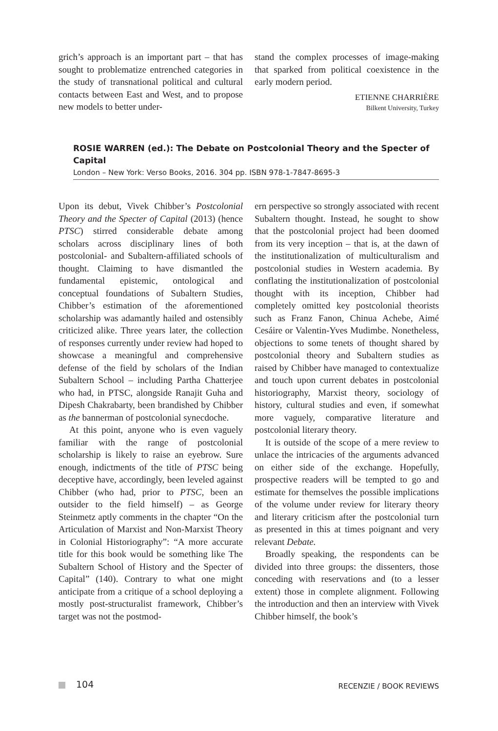grich’s approach is an important part – that has sought to problematize entrenched categories in the study of transnational political and cultural contacts between East and West, and to propose new models to better under-
stand the complex processes of image-making that sparked from political coexistence in the early modern period.
ETIENNE CHARRIÈRE
Bilkent University, Turkey
ROSIE WARREN (ed.): The Debate on Postcolonial Theory and the Specter of Capital
London – New York: Verso Books, 2016. 304 pp. ISBN 978-1-7847-8695-3
Upon its debut, Vivek Chibber’s Postcolonial Theory and the Specter of Capital (2013) (hence PTSC) stirred considerable debate among scholars across disciplinary lines of both postcolonial- and Subaltern-affiliated schools of thought. Claiming to have dismantled the fundamental epistemic, ontological and conceptual foundations of Subaltern Studies, Chibber’s estimation of the aforementioned scholarship was adamantly hailed and ostensibly criticized alike. Three years later, the collection of responses currently under review had hoped to showcase a meaningful and comprehensive defense of the field by scholars of the Indian Subaltern School – including Partha Chatterjee who had, in PTSC, alongside Ranajit Guha and Dipesh Chakrabarty, been brandished by Chibber as the bannerman of postcolonial synecdoche.
At this point, anyone who is even vaguely familiar with the range of postcolonial scholarship is likely to raise an eyebrow. Sure enough, indictments of the title of PTSC being deceptive have, accordingly, been leveled against Chibber (who had, prior to PTSC, been an outsider to the field himself) – as George Steinmetz aptly comments in the chapter “On the Articulation of Marxist and Non-Marxist Theory in Colonial Historiography”: “A more accurate title for this book would be something like The Subaltern School of History and the Specter of Capital” (140). Contrary to what one might anticipate from a critique of a school deploying a mostly post-structuralist framework, Chibber’s target was not the postmod-
ern perspective so strongly associated with recent Subaltern thought. Instead, he sought to show that the postcolonial project had been doomed from its very inception – that is, at the dawn of the institutionalization of multiculturalism and postcolonial studies in Western academia. By conflating the institutionalization of postcolonial thought with its inception, Chibber had completely omitted key postcolonial theorists such as Franz Fanon, Chinua Achebe, Aimé Cesáire or Valentin-Yves Mudimbe. Nonetheless, objections to some tenets of thought shared by postcolonial theory and Subaltern studies as raised by Chibber have managed to contextualize and touch upon current debates in postcolonial historiography, Marxist theory, sociology of history, cultural studies and even, if somewhat more vaguely, comparative literature and postcolonial literary theory.
It is outside of the scope of a mere review to unlace the intricacies of the arguments advanced on either side of the exchange. Hopefully, prospective readers will be tempted to go and estimate for themselves the possible implications of the volume under review for literary theory and literary criticism after the postcolonial turn as presented in this at times poignant and very relevant Debate.
Broadly speaking, the respondents can be divided into three groups: the dissenters, those conceding with reservations and (to a lesser extent) those in complete alignment. Following the introduction and then an interview with Vivek Chibber himself, the book’s
104
RECENZIE / BOOK REVIEWS